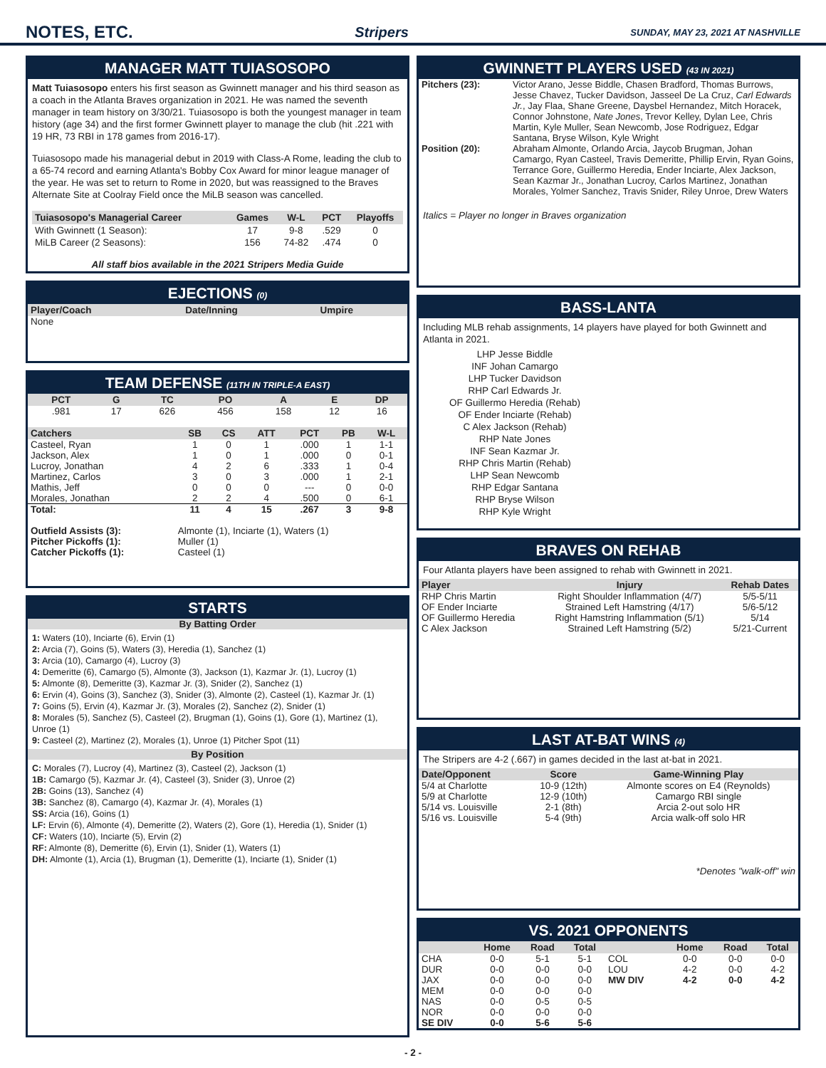NOTES, ETC.
Stripers SUNDAY, MAY 23, 2021 AT NASHVILLE
MANAGER MATT TUIASOSOPO
Matt Tuiasosopo enters his first season as Gwinnett manager and his third season as a coach in the Atlanta Braves organization in 2021. He was named the seventh manager in team history on 3/30/21. Tuiasosopo is both the youngest manager in team history (age 34) and the first former Gwinnett player to manage the club (hit .221 with 19 HR, 73 RBI in 178 games from 2016-17).
Tuiasosopo made his managerial debut in 2019 with Class-A Rome, leading the club to a 65-74 record and earning Atlanta's Bobby Cox Award for minor league manager of the year. He was set to return to Rome in 2020, but was reassigned to the Braves Alternate Site at Coolray Field once the MiLB season was cancelled.
| Tuiasosopo's Managerial Career | Games | W-L | PCT | Playoffs |
| --- | --- | --- | --- | --- |
| With Gwinnett (1 Season): | 17 | 9-8 | .529 | 0 |
| MiLB Career (2 Seasons): | 156 | 74-82 | .474 | 0 |
All staff bios available in the 2021 Stripers Media Guide
EJECTIONS (0)
| Player/Coach | Date/Inning | Umpire |
| --- | --- | --- |
| None | | |
TEAM DEFENSE (11TH IN TRIPLE-A EAST)
| PCT | G | TC | PO | A | E | DP |
| --- | --- | --- | --- | --- | --- | --- |
| .981 | 17 | 626 | 456 | 158 | 12 | 16 |
| Catchers | SB | CS | ATT | PCT | PB | W-L |
| --- | --- | --- | --- | --- | --- | --- |
| Casteel, Ryan | 1 | 0 | 1 | .000 | 1 | 1-1 |
| Jackson, Alex | 1 | 0 | 1 | .000 | 0 | 0-1 |
| Lucroy, Jonathan | 4 | 2 | 6 | .333 | 1 | 0-4 |
| Martinez, Carlos | 3 | 0 | 3 | .000 | 1 | 2-1 |
| Mathis, Jeff | 0 | 0 | 0 | --- | 0 | 0-0 |
| Morales, Jonathan | 2 | 2 | 4 | .500 | 0 | 6-1 |
| Total: | 11 | 4 | 15 | .267 | 3 | 9-8 |
| Outfield Assists (3): | Almonte (1), Inciarte (1), Waters (1) |
| Pitcher Pickoffs (1): | Muller (1) |
| Catcher Pickoffs (1): | Casteel (1) |
STARTS
By Batting Order
1: Waters (10), Inciarte (6), Ervin (1)
2: Arcia (7), Goins (5), Waters (3), Heredia (1), Sanchez (1)
3: Arcia (10), Camargo (4), Lucroy (3)
4: Demeritte (6), Camargo (5), Almonte (3), Jackson (1), Kazmar Jr. (1), Lucroy (1)
5: Almonte (8), Demeritte (3), Kazmar Jr. (3), Snider (2), Sanchez (1)
6: Ervin (4), Goins (3), Sanchez (3), Snider (3), Almonte (2), Casteel (1), Kazmar Jr. (1)
7: Goins (5), Ervin (4), Kazmar Jr. (3), Morales (2), Sanchez (2), Snider (1)
8: Morales (5), Sanchez (5), Casteel (2), Brugman (1), Goins (1), Gore (1), Martinez (1), Unroe (1)
9: Casteel (2), Martinez (2), Morales (1), Unroe (1) Pitcher Spot (11)
By Position
C: Morales (7), Lucroy (4), Martinez (3), Casteel (2), Jackson (1)
1B: Camargo (5), Kazmar Jr. (4), Casteel (3), Snider (3), Unroe (2)
2B: Goins (13), Sanchez (4)
3B: Sanchez (8), Camargo (4), Kazmar Jr. (4), Morales (1)
SS: Arcia (16), Goins (1)
LF: Ervin (6), Almonte (4), Demeritte (2), Waters (2), Gore (1), Heredia (1), Snider (1)
CF: Waters (10), Inciarte (5), Ervin (2)
RF: Almonte (8), Demeritte (6), Ervin (1), Snider (1), Waters (1)
DH: Almonte (1), Arcia (1), Brugman (1), Demeritte (1), Inciarte (1), Snider (1)
GWINNETT PLAYERS USED (43 IN 2021)
| Pitchers (23): | Victor Arano, Jesse Biddle, Chasen Bradford, Thomas Burrows, Jesse Chavez, Tucker Davidson, Jasseel De La Cruz, Carl Edwards Jr. , Jay Flaa, Shane Greene, Daysbel Hernandez, Mitch Horacek, Connor Johnstone, Nate Jones , Trevor Kelley, Dylan Lee, Chris Martin, Kyle Muller, Sean Newcomb, Jose Rodriguez, Edgar Santana, Bryse Wilson, Kyle Wright |
| Position (20): | Abraham Almonte, Orlando Arcia, Jaycob Brugman, Johan Camargo, Ryan Casteel, Travis Demeritte, Phillip Ervin, Ryan Goins, Terrance Gore, Guillermo Heredia, Ender Inciarte, Alex Jackson, Sean Kazmar Jr., Jonathan Lucroy, Carlos Martinez, Jonathan Morales, Yolmer Sanchez, Travis Snider, Riley Unroe, Drew Waters |
Italics = Player no longer in Braves organization
BASS-LANTA
Including MLB rehab assignments, 14 players have played for both Gwinnett and Atlanta in 2021.
LHP Jesse Biddle
INF Johan Camargo
LHP Tucker Davidson
RHP Carl Edwards Jr.
OF Guillermo Heredia (Rehab)
OF Ender Inciarte (Rehab)
C Alex Jackson (Rehab)
RHP Nate Jones
INF Sean Kazmar Jr.
RHP Chris Martin (Rehab)
LHP Sean Newcomb
RHP Edgar Santana
RHP Bryse Wilson
RHP Kyle Wright
BRAVES ON REHAB
Four Atlanta players have been assigned to rehab with Gwinnett in 2021.
| Player | Injury | Rehab Dates |
| --- | --- | --- |
| RHP Chris Martin | Right Shoulder Inflammation (4/7) | 5/5-5/11 |
| OF Ender Inciarte | Strained Left Hamstring (4/17) | 5/6-5/12 |
| OF Guillermo Heredia | Right Hamstring Inflammation (5/1) | 5/14 |
| C Alex Jackson | Strained Left Hamstring (5/2) | 5/21-Current |
LAST AT-BAT WINS (4)
The Stripers are 4-2 (.667) in games decided in the last at-bat in 2021.
| Date/Opponent | Score | Game-Winning Play |
| --- | --- | --- |
| 5/4 at Charlotte | 10-9 (12th) | Almonte scores on E4 (Reynolds) |
| 5/9 at Charlotte | 12-9 (10th) | Camargo RBI single |
| 5/14 vs. Louisville | 2-1 (8th) | Arcia 2-out solo HR |
| 5/16 vs. Louisville | 5-4 (9th) | Arcia walk-off solo HR |
*Denotes "walk-off" win
VS. 2021 OPPONENTS
| | Home | Road | Total | | Home | Road | Total |
| --- | --- | --- | --- | --- | --- | --- | --- |
| CHA | 0-0 | 5-1 | 5-1 | COL | 0-0 | 0-0 | 0-0 |
| DUR | 0-0 | 0-0 | 0-0 | LOU | 4-2 | 0-0 | 4-2 |
| JAX | 0-0 | 0-0 | 0-0 | MW DIV | 4-2 | 0-0 | 4-2 |
| MEM | 0-0 | 0-0 | 0-0 | | | | |
| NAS | 0-0 | 0-5 | 0-5 | | | | |
| NOR | 0-0 | 0-0 | 0-0 | | | | |
| SE DIV | 0-0 | 5-6 | 5-6 | | | | |
- 2 -